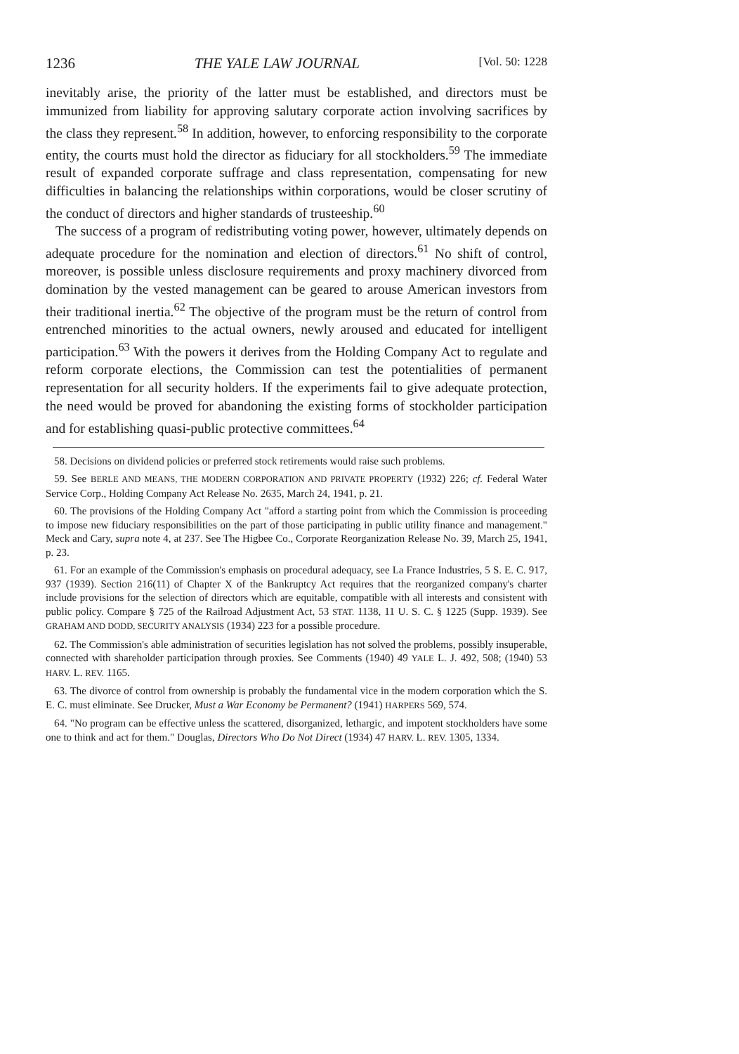1236 THE YALE LAW JOURNAL [Vol. 50: 1228
inevitably arise, the priority of the latter must be established, and directors must be immunized from liability for approving salutary corporate action involving sacrifices by the class they represent.<sup>58</sup> In addition, however, to enforcing responsibility to the corporate entity, the courts must hold the director as fiduciary for all stockholders.<sup>59</sup> The immediate result of expanded corporate suffrage and class representation, compensating for new difficulties in balancing the relationships within corporations, would be closer scrutiny of the conduct of directors and higher standards of trusteeship.<sup>60</sup>
The success of a program of redistributing voting power, however, ultimately depends on adequate procedure for the nomination and election of directors.<sup>61</sup> No shift of control, moreover, is possible unless disclosure requirements and proxy machinery divorced from domination by the vested management can be geared to arouse American investors from their traditional inertia.<sup>62</sup> The objective of the program must be the return of control from entrenched minorities to the actual owners, newly aroused and educated for intelligent participation.<sup>63</sup> With the powers it derives from the Holding Company Act to regulate and reform corporate elections, the Commission can test the potentialities of permanent representation for all security holders. If the experiments fail to give adequate protection, the need would be proved for abandoning the existing forms of stockholder participation and for establishing quasi-public protective committees.<sup>64</sup>
58. Decisions on dividend policies or preferred stock retirements would raise such problems.
59. See BERLE AND MEANS, THE MODERN CORPORATION AND PRIVATE PROPERTY (1932) 226; cf. Federal Water Service Corp., Holding Company Act Release No. 2635, March 24, 1941, p. 21.
60. The provisions of the Holding Company Act "afford a starting point from which the Commission is proceeding to impose new fiduciary responsibilities on the part of those participating in public utility finance and management." Meck and Cary, supra note 4, at 237. See The Higbee Co., Corporate Reorganization Release No. 39, March 25, 1941, p. 23.
61. For an example of the Commission's emphasis on procedural adequacy, see La France Industries, 5 S. E. C. 917, 937 (1939). Section 216(11) of Chapter X of the Bankruptcy Act requires that the reorganized company's charter include provisions for the selection of directors which are equitable, compatible with all interests and consistent with public policy. Compare § 725 of the Railroad Adjustment Act, 53 STAT. 1138, 11 U. S. C. § 1225 (Supp. 1939). See GRAHAM AND DODD, SECURITY ANALYSIS (1934) 223 for a possible procedure.
62. The Commission's able administration of securities legislation has not solved the problems, possibly insuperable, connected with shareholder participation through proxies. See Comments (1940) 49 YALE L. J. 492, 508; (1940) 53 HARV. L. REV. 1165.
63. The divorce of control from ownership is probably the fundamental vice in the modern corporation which the S. E. C. must eliminate. See Drucker, Must a War Economy be Permanent? (1941) HARPERS 569, 574.
64. "No program can be effective unless the scattered, disorganized, lethargic, and impotent stockholders have some one to think and act for them." Douglas, Directors Who Do Not Direct (1934) 47 HARV. L. REV. 1305, 1334.